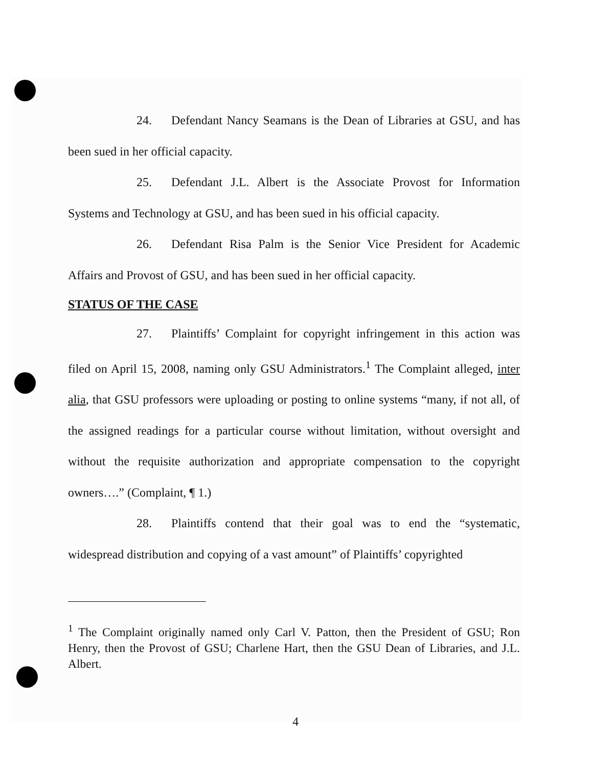24. Defendant Nancy Seamans is the Dean of Libraries at GSU, and has been sued in her official capacity.
25. Defendant J.L. Albert is the Associate Provost for Information Systems and Technology at GSU, and has been sued in his official capacity.
26. Defendant Risa Palm is the Senior Vice President for Academic Affairs and Provost of GSU, and has been sued in her official capacity.
STATUS OF THE CASE
27. Plaintiffs’ Complaint for copyright infringement in this action was filed on April 15, 2008, naming only GSU Administrators.<sup>1</sup> The Complaint alleged, inter alia, that GSU professors were uploading or posting to online systems “many, if not all, of the assigned readings for a particular course without limitation, without oversight and without the requisite authorization and appropriate compensation to the copyright owners….” (Complaint, ¶ 1.)
28. Plaintiffs contend that their goal was to end the “systematic, widespread distribution and copying of a vast amount” of Plaintiffs’ copyrighted
<sup>1</sup> The Complaint originally named only Carl V. Patton, then the President of GSU; Ron Henry, then the Provost of GSU; Charlene Hart, then the GSU Dean of Libraries, and J.L. Albert.
4